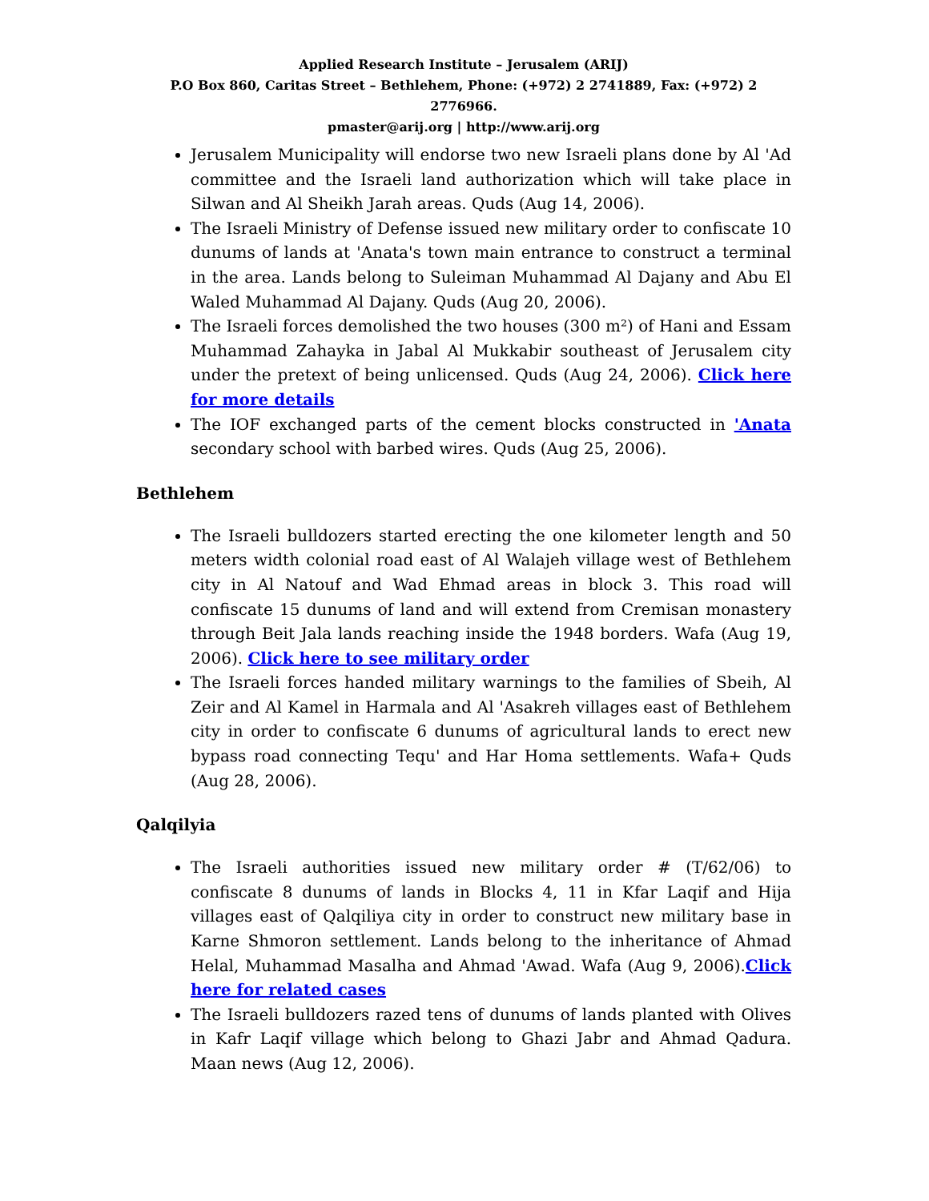Applied Research Institute – Jerusalem (ARIJ)
P.O Box 860, Caritas Street – Bethlehem, Phone: (+972) 2 2741889, Fax: (+972) 2 2776966.
pmaster@arij.org | http://www.arij.org
Jerusalem Municipality will endorse two new Israeli plans done by Al 'Ad committee and the Israeli land authorization which will take place in Silwan and Al Sheikh Jarah areas. Quds (Aug 14, 2006).
The Israeli Ministry of Defense issued new military order to confiscate 10 dunums of lands at 'Anata's town main entrance to construct a terminal in the area. Lands belong to Suleiman Muhammad Al Dajany and Abu El Waled Muhammad Al Dajany. Quds (Aug 20, 2006).
The Israeli forces demolished the two houses (300 m²) of Hani and Essam Muhammad Zahayka in Jabal Al Mukkabir southeast of Jerusalem city under the pretext of being unlicensed. Quds (Aug 24, 2006). Click here for more details
The IOF exchanged parts of the cement blocks constructed in 'Anata secondary school with barbed wires. Quds (Aug 25, 2006).
Bethlehem
The Israeli bulldozers started erecting the one kilometer length and 50 meters width colonial road east of Al Walajeh village west of Bethlehem city in Al Natouf and Wad Ehmad areas in block 3. This road will confiscate 15 dunums of land and will extend from Cremisan monastery through Beit Jala lands reaching inside the 1948 borders. Wafa (Aug 19, 2006). Click here to see military order
The Israeli forces handed military warnings to the families of Sbeih, Al Zeir and Al Kamel in Harmala and Al 'Asakreh villages east of Bethlehem city in order to confiscate 6 dunums of agricultural lands to erect new bypass road connecting Tequ' and Har Homa settlements. Wafa+ Quds (Aug 28, 2006).
Qalqilyia
The Israeli authorities issued new military order # (T/62/06) to confiscate 8 dunums of lands in Blocks 4, 11 in Kfar Laqif and Hija villages east of Qalqiliya city in order to construct new military base in Karne Shmoron settlement. Lands belong to the inheritance of Ahmad Helal, Muhammad Masalha and Ahmad 'Awad. Wafa (Aug 9, 2006).Click here for related cases
The Israeli bulldozers razed tens of dunums of lands planted with Olives in Kafr Laqif village which belong to Ghazi Jabr and Ahmad Qadura. Maan news (Aug 12, 2006).